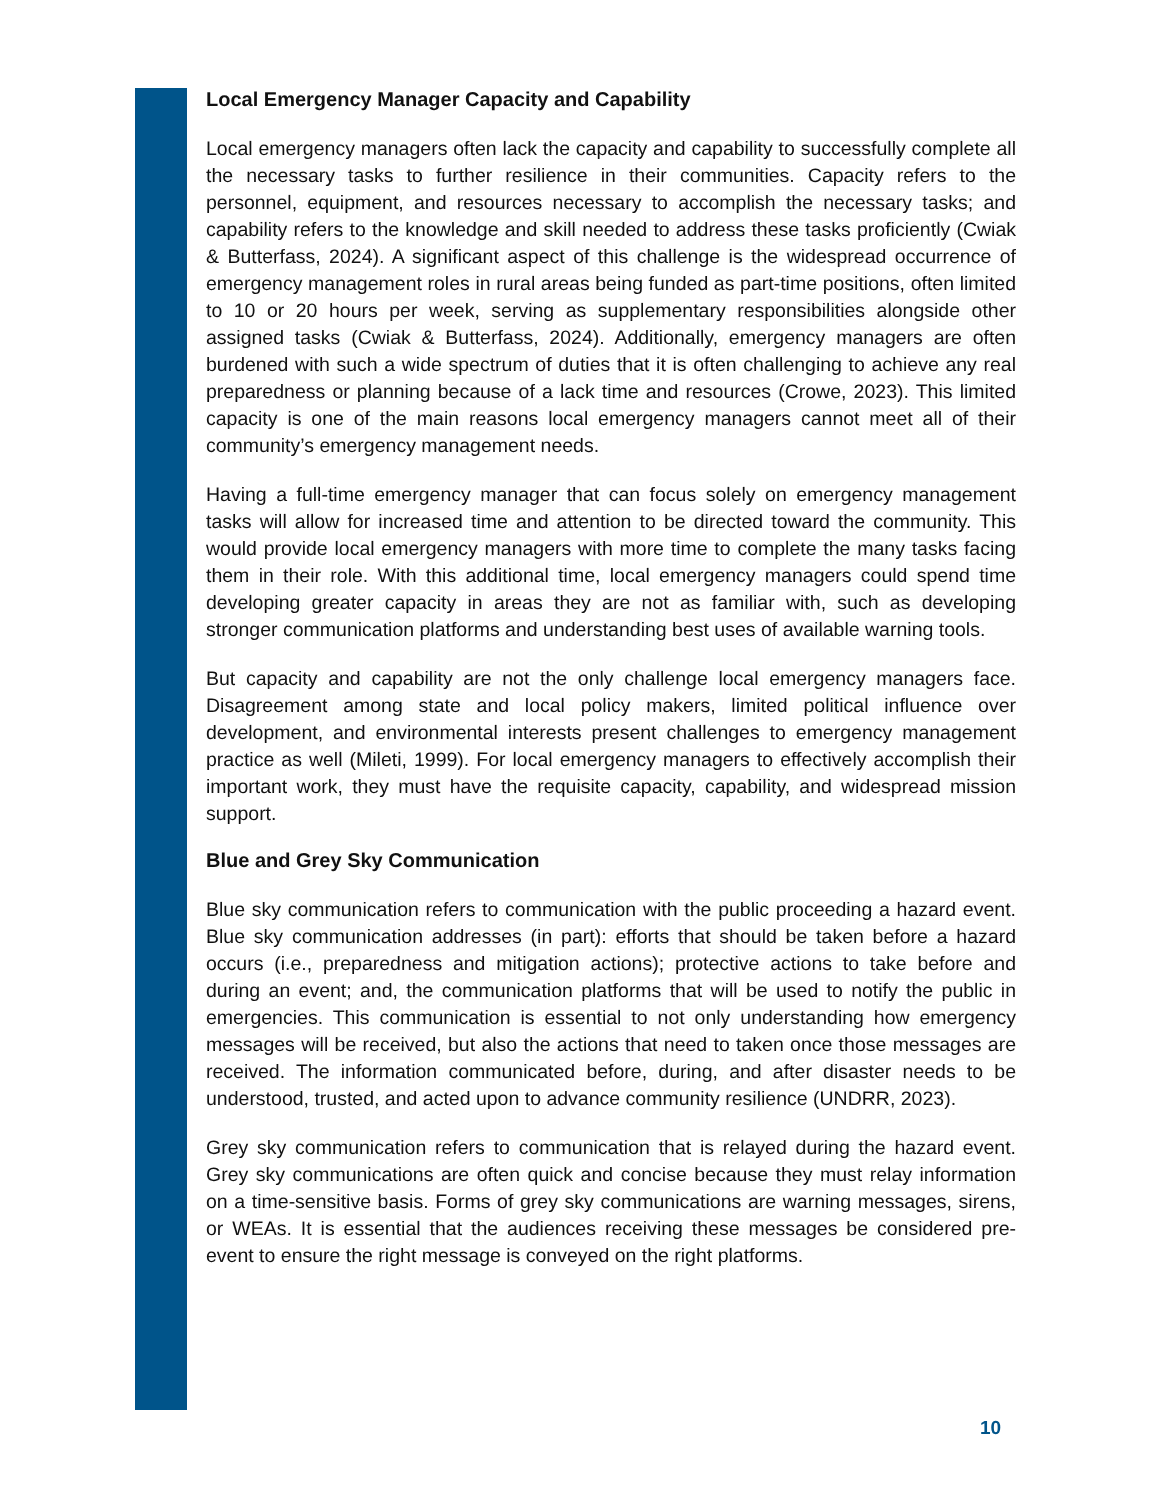Local Emergency Manager Capacity and Capability
Local emergency managers often lack the capacity and capability to successfully complete all the necessary tasks to further resilience in their communities. Capacity refers to the personnel, equipment, and resources necessary to accomplish the necessary tasks; and capability refers to the knowledge and skill needed to address these tasks proficiently (Cwiak & Butterfass, 2024). A significant aspect of this challenge is the widespread occurrence of emergency management roles in rural areas being funded as part-time positions, often limited to 10 or 20 hours per week, serving as supplementary responsibilities alongside other assigned tasks (Cwiak & Butterfass, 2024). Additionally, emergency managers are often burdened with such a wide spectrum of duties that it is often challenging to achieve any real preparedness or planning because of a lack time and resources (Crowe, 2023). This limited capacity is one of the main reasons local emergency managers cannot meet all of their community’s emergency management needs.
Having a full-time emergency manager that can focus solely on emergency management tasks will allow for increased time and attention to be directed toward the community. This would provide local emergency managers with more time to complete the many tasks facing them in their role. With this additional time, local emergency managers could spend time developing greater capacity in areas they are not as familiar with, such as developing stronger communication platforms and understanding best uses of available warning tools.
But capacity and capability are not the only challenge local emergency managers face. Disagreement among state and local policy makers, limited political influence over development, and environmental interests present challenges to emergency management practice as well (Mileti, 1999). For local emergency managers to effectively accomplish their important work, they must have the requisite capacity, capability, and widespread mission support.
Blue and Grey Sky Communication
Blue sky communication refers to communication with the public proceeding a hazard event. Blue sky communication addresses (in part): efforts that should be taken before a hazard occurs (i.e., preparedness and mitigation actions); protective actions to take before and during an event; and, the communication platforms that will be used to notify the public in emergencies. This communication is essential to not only understanding how emergency messages will be received, but also the actions that need to taken once those messages are received. The information communicated before, during, and after disaster needs to be understood, trusted, and acted upon to advance community resilience (UNDRR, 2023).
Grey sky communication refers to communication that is relayed during the hazard event. Grey sky communications are often quick and concise because they must relay information on a time-sensitive basis. Forms of grey sky communications are warning messages, sirens, or WEAs. It is essential that the audiences receiving these messages be considered pre-event to ensure the right message is conveyed on the right platforms.
10